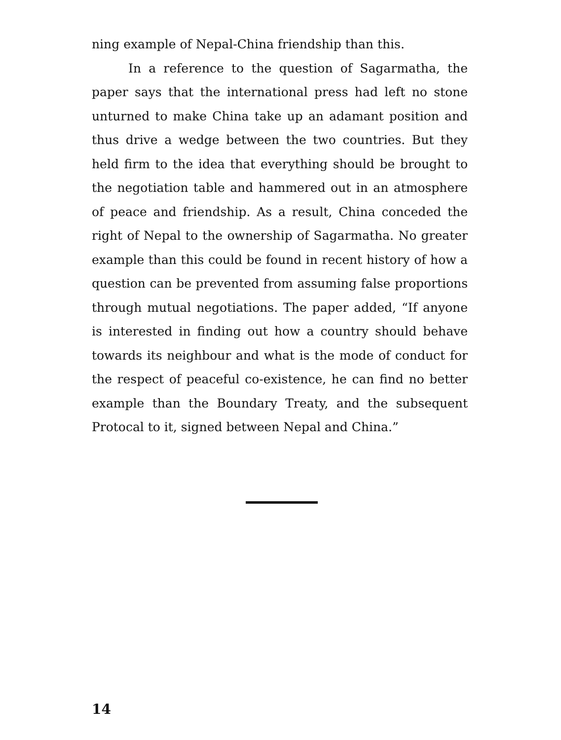ning example of Nepal-China friendship than this.
In a reference to the question of Sagarmatha, the paper says that the international press had left no stone unturned to make China take up an adamant position and thus drive a wedge between the two countries. But they held firm to the idea that everything should be brought to the negotiation table and hammered out in an atmosphere of peace and friendship. As a result, China conceded the right of Nepal to the ownership of Sagarmatha. No greater example than this could be found in recent history of how a question can be prevented from assuming false proportions through mutual negotiations. The paper added, “If anyone is interested in finding out how a country should behave towards its neighbour and what is the mode of conduct for the respect of peaceful co-existence, he can find no better example than the Boundary Treaty, and the subsequent Protocal to it, signed between Nepal and China.”
14